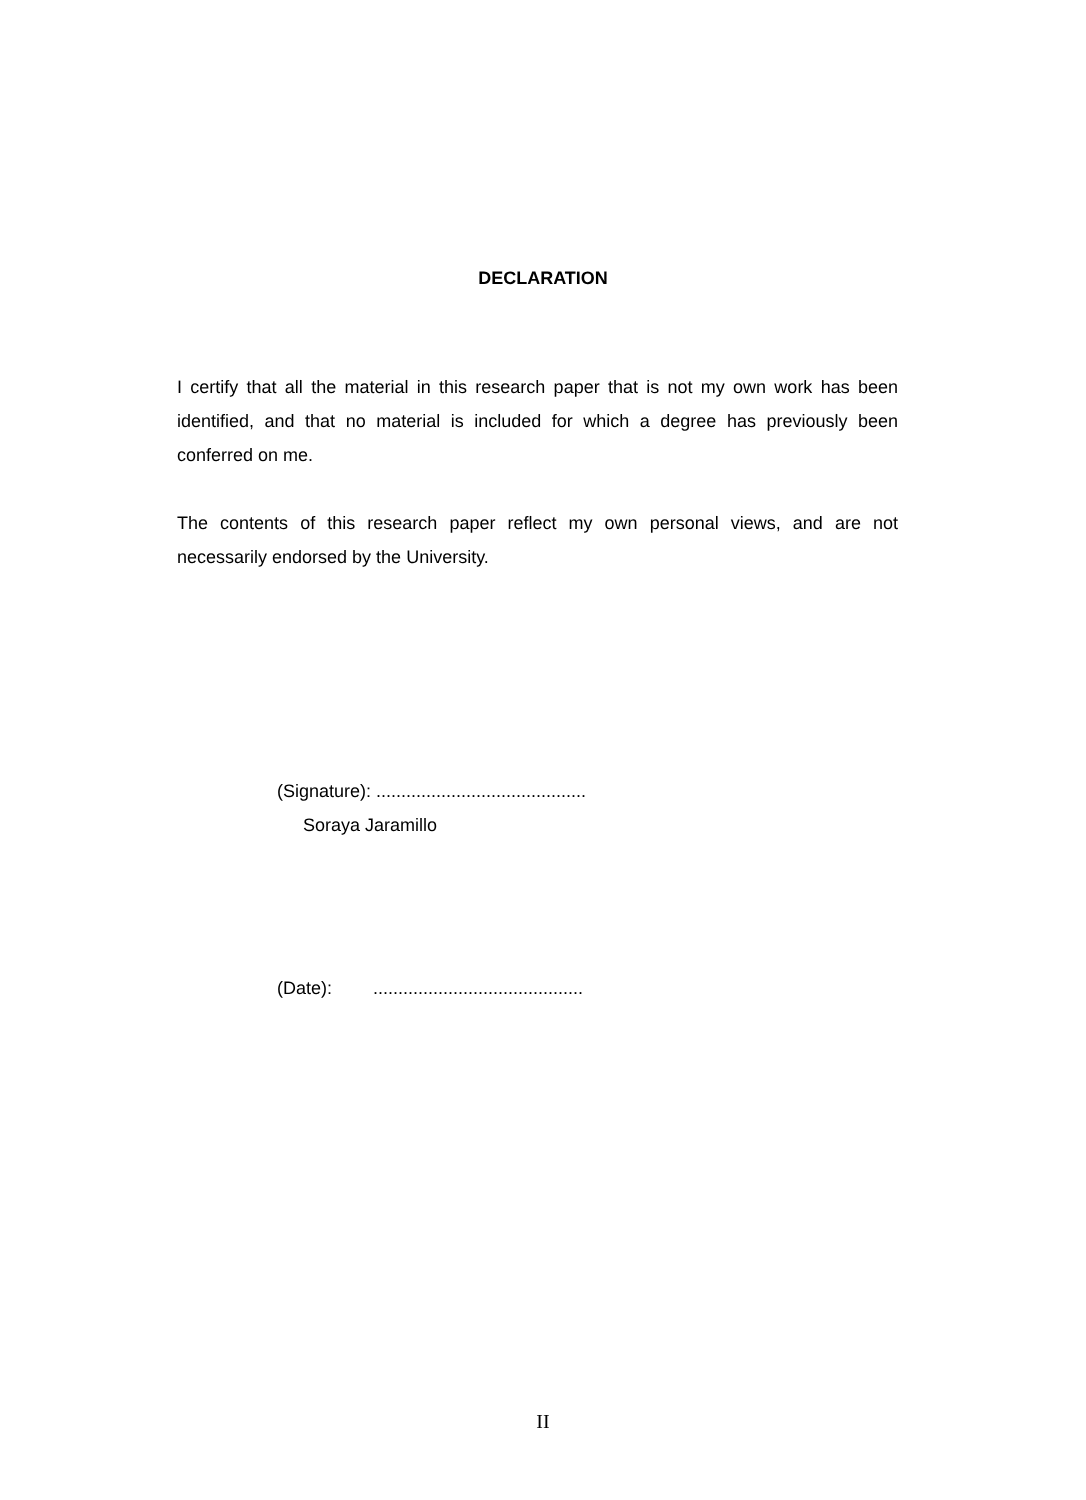DECLARATION
I certify that all the material in this research paper that is not my own work has been identified, and that no material is included for which a degree has previously been conferred on me.
The contents of this research paper reflect my own personal views, and are not necessarily endorsed by the University.
(Signature): ..........................................
Soraya Jaramillo
(Date): ..........................................
II